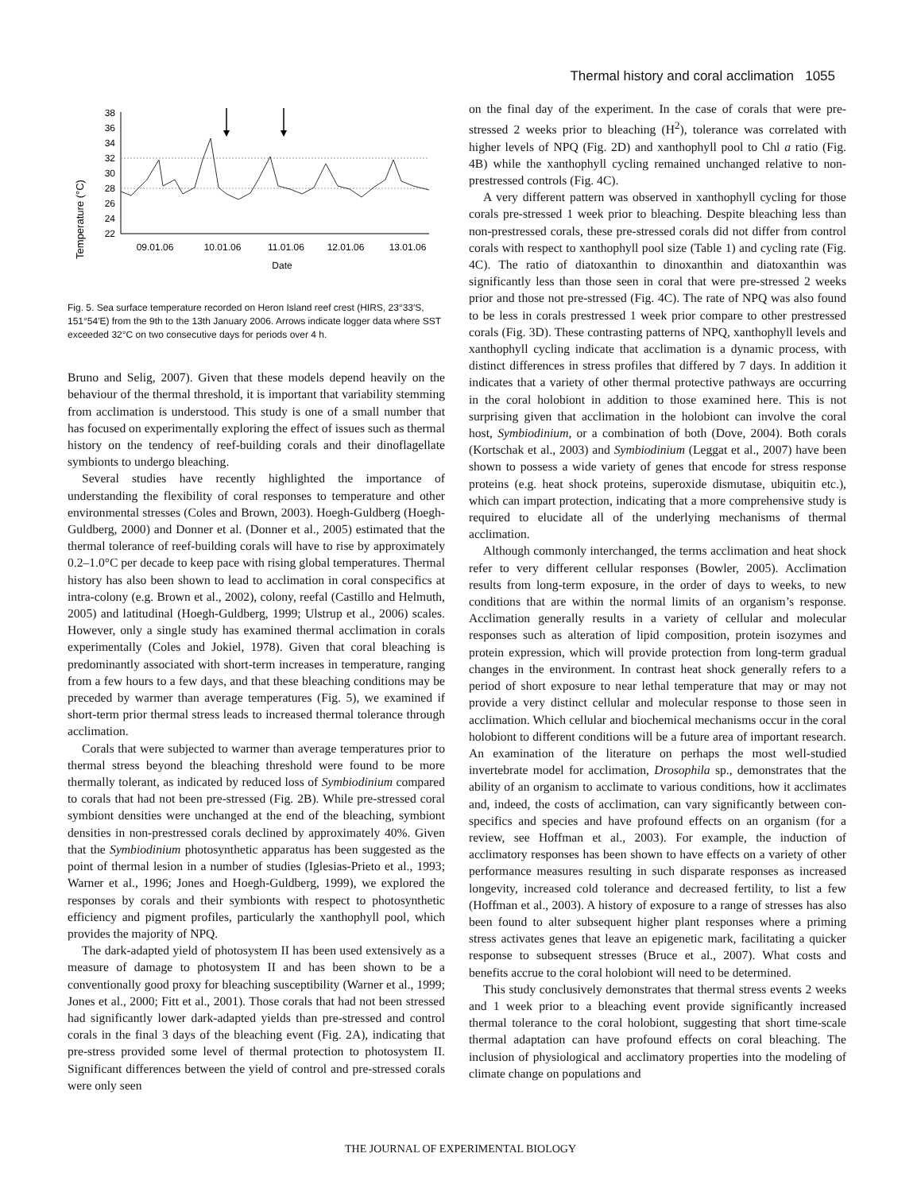Thermal history and coral acclimation 1055
Temperature (°C)
38
36
34
32
30
28
26
24
22
09.01.06
10.01.06
11.01.06
12.01.06
13.01.06
Date
Fig. 5. Sea surface temperature recorded on Heron Island reef crest (HIRS, 23°33′S, 151°54′E) from the 9th to the 13th January 2006. Arrows indicate logger data where SST exceeded 32°C on two consecutive days for periods over 4 h.
Bruno and Selig, 2007). Given that these models depend heavily on the behaviour of the thermal threshold, it is important that variability stemming from acclimation is understood. This study is one of a small number that has focused on experimentally exploring the effect of issues such as thermal history on the tendency of reef-building corals and their dinoflagellate symbionts to undergo bleaching.
Several studies have recently highlighted the importance of understanding the flexibility of coral responses to temperature and other environmental stresses (Coles and Brown, 2003). Hoegh-Guldberg (Hoegh-Guldberg, 2000) and Donner et al. (Donner et al., 2005) estimated that the thermal tolerance of reef-building corals will have to rise by approximately 0.2–1.0°C per decade to keep pace with rising global temperatures. Thermal history has also been shown to lead to acclimation in coral conspecifics at intra-colony (e.g. Brown et al., 2002), colony, reefal (Castillo and Helmuth, 2005) and latitudinal (Hoegh-Guldberg, 1999; Ulstrup et al., 2006) scales. However, only a single study has examined thermal acclimation in corals experimentally (Coles and Jokiel, 1978). Given that coral bleaching is predominantly associated with short-term increases in temperature, ranging from a few hours to a few days, and that these bleaching conditions may be preceded by warmer than average temperatures (Fig. 5), we examined if short-term prior thermal stress leads to increased thermal tolerance through acclimation.
Corals that were subjected to warmer than average temperatures prior to thermal stress beyond the bleaching threshold were found to be more thermally tolerant, as indicated by reduced loss of Symbiodinium compared to corals that had not been pre-stressed (Fig. 2B). While pre-stressed coral symbiont densities were unchanged at the end of the bleaching, symbiont densities in non-prestressed corals declined by approximately 40%. Given that the Symbiodinium photosynthetic apparatus has been suggested as the point of thermal lesion in a number of studies (Iglesias-Prieto et al., 1993; Warner et al., 1996; Jones and Hoegh-Guldberg, 1999), we explored the responses by corals and their symbionts with respect to photosynthetic efficiency and pigment profiles, particularly the xanthophyll pool, which provides the majority of NPQ.
The dark-adapted yield of photosystem II has been used extensively as a measure of damage to photosystem II and has been shown to be a conventionally good proxy for bleaching susceptibility (Warner et al., 1999; Jones et al., 2000; Fitt et al., 2001). Those corals that had not been stressed had significantly lower dark-adapted yields than pre-stressed and control corals in the final 3 days of the bleaching event (Fig. 2A), indicating that pre-stress provided some level of thermal protection to photosystem II. Significant differences between the yield of control and pre-stressed corals were only seen
on the final day of the experiment. In the case of corals that were pre-stressed 2 weeks prior to bleaching (H<sup>2</sup>), tolerance was correlated with higher levels of NPQ (Fig. 2D) and xanthophyll pool to Chl a ratio (Fig. 4B) while the xanthophyll cycling remained unchanged relative to non-prestressed controls (Fig. 4C).
A very different pattern was observed in xanthophyll cycling for those corals pre-stressed 1 week prior to bleaching. Despite bleaching less than non-prestressed corals, these pre-stressed corals did not differ from control corals with respect to xanthophyll pool size (Table 1) and cycling rate (Fig. 4C). The ratio of diatoxanthin to dinoxanthin and diatoxanthin was significantly less than those seen in coral that were pre-stressed 2 weeks prior and those not pre-stressed (Fig. 4C). The rate of NPQ was also found to be less in corals prestressed 1 week prior compare to other prestressed corals (Fig. 3D). These contrasting patterns of NPQ, xanthophyll levels and xanthophyll cycling indicate that acclimation is a dynamic process, with distinct differences in stress profiles that differed by 7 days. In addition it indicates that a variety of other thermal protective pathways are occurring in the coral holobiont in addition to those examined here. This is not surprising given that acclimation in the holobiont can involve the coral host, Symbiodinium, or a combination of both (Dove, 2004). Both corals (Kortschak et al., 2003) and Symbiodinium (Leggat et al., 2007) have been shown to possess a wide variety of genes that encode for stress response proteins (e.g. heat shock proteins, superoxide dismutase, ubiquitin etc.), which can impart protection, indicating that a more comprehensive study is required to elucidate all of the underlying mechanisms of thermal acclimation.
Although commonly interchanged, the terms acclimation and heat shock refer to very different cellular responses (Bowler, 2005). Acclimation results from long-term exposure, in the order of days to weeks, to new conditions that are within the normal limits of an organism’s response. Acclimation generally results in a variety of cellular and molecular responses such as alteration of lipid composition, protein isozymes and protein expression, which will provide protection from long-term gradual changes in the environment. In contrast heat shock generally refers to a period of short exposure to near lethal temperature that may or may not provide a very distinct cellular and molecular response to those seen in acclimation. Which cellular and biochemical mechanisms occur in the coral holobiont to different conditions will be a future area of important research. An examination of the literature on perhaps the most well-studied invertebrate model for acclimation, Drosophila sp., demonstrates that the ability of an organism to acclimate to various conditions, how it acclimates and, indeed, the costs of acclimation, can vary significantly between con-specifics and species and have profound effects on an organism (for a review, see Hoffman et al., 2003). For example, the induction of acclimatory responses has been shown to have effects on a variety of other performance measures resulting in such disparate responses as increased longevity, increased cold tolerance and decreased fertility, to list a few (Hoffman et al., 2003). A history of exposure to a range of stresses has also been found to alter subsequent higher plant responses where a priming stress activates genes that leave an epigenetic mark, facilitating a quicker response to subsequent stresses (Bruce et al., 2007). What costs and benefits accrue to the coral holobiont will need to be determined.
This study conclusively demonstrates that thermal stress events 2 weeks and 1 week prior to a bleaching event provide significantly increased thermal tolerance to the coral holobiont, suggesting that short time-scale thermal adaptation can have profound effects on coral bleaching. The inclusion of physiological and acclimatory properties into the modeling of climate change on populations and
THE JOURNAL OF EXPERIMENTAL BIOLOGY